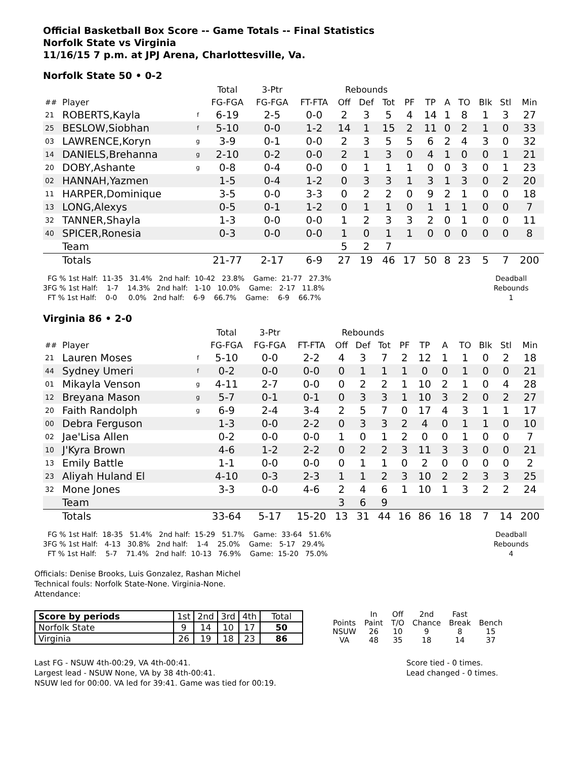Official Basketball Box Score -- Game Totals -- Final Statistics
Norfolk State vs Virginia
11/16/15 7 p.m. at JPJ Arena, Charlottesville, Va.
Norfolk State 50 • 0-2
| | | | Total | 3-Ptr | | Rebounds | | | | | | | | | |
| ## | Player | | FG-FGA | FG-FGA | FT-FTA | Off | Def | Tot | PF | TP | A | TO | Blk | Stl | Min |
| 21 | ROBERTS,Kayla | f | 6-19 | 2-5 | 0-0 | 2 | 3 | 5 | 4 | 14 | 1 | 8 | 1 | 3 | 27 |
| 25 | BESLOW,Siobhan | f | 5-10 | 0-0 | 1-2 | 14 | 1 | 15 | 2 | 11 | 0 | 2 | 1 | 0 | 33 |
| 03 | LAWRENCE,Koryn | g | 3-9 | 0-1 | 0-0 | 2 | 3 | 5 | 5 | 6 | 2 | 4 | 3 | 0 | 32 |
| 14 | DANIELS,Brehanna | g | 2-10 | 0-2 | 0-0 | 2 | 1 | 3 | 0 | 4 | 1 | 0 | 0 | 1 | 21 |
| 20 | DOBY,Ashante | g | 0-8 | 0-4 | 0-0 | 0 | 1 | 1 | 1 | 0 | 0 | 3 | 0 | 1 | 23 |
| 02 | HANNAH,Yazmen | | 1-5 | 0-4 | 1-2 | 0 | 3 | 3 | 1 | 3 | 1 | 3 | 0 | 2 | 20 |
| 11 | HARPER,Dominique | | 3-5 | 0-0 | 3-3 | 0 | 2 | 2 | 0 | 9 | 2 | 1 | 0 | 0 | 18 |
| 13 | LONG,Alexys | | 0-5 | 0-1 | 1-2 | 0 | 1 | 1 | 0 | 1 | 1 | 1 | 0 | 0 | 7 |
| 32 | TANNER,Shayla | | 1-3 | 0-0 | 0-0 | 1 | 2 | 3 | 3 | 2 | 0 | 1 | 0 | 0 | 11 |
| 40 | SPICER,Ronesia | | 0-3 | 0-0 | 0-0 | 1 | 0 | 1 | 1 | 0 | 0 | 0 | 0 | 0 | 8 |
| | Team | | | | | 5 | 2 | 7 | | | | | | | |
| | Totals | | 21-77 | 2-17 | 6-9 | 27 | 19 | 46 | 17 | 50 | 8 | 23 | 5 | 7 | 200 |
  FG % 1st Half:  11-35   31.4%   2nd half:  10-42   23.8%    Game:  21-77   27.3%
3FG % 1st Half:    1-7    14.3%   2nd half:   1-10   10.0%    Game:   2-17   11.8%
  FT % 1st Half:    0-0     0.0%   2nd half:    6-9    66.7%    Game:    6-9    66.7%
Deadball
Rebounds
1
Virginia 86 • 2-0
| | | | Total | 3-Ptr | | Rebounds | | | | | | | | | |
| ## | Player | | FG-FGA | FG-FGA | FT-FTA | Off | Def | Tot | PF | TP | A | TO | Blk | Stl | Min |
| 21 | Lauren Moses | f | 5-10 | 0-0 | 2-2 | 4 | 3 | 7 | 2 | 12 | 1 | 1 | 0 | 2 | 18 |
| 44 | Sydney Umeri | f | 0-2 | 0-0 | 0-0 | 0 | 1 | 1 | 1 | 0 | 0 | 1 | 0 | 0 | 21 |
| 01 | Mikayla Venson | g | 4-11 | 2-7 | 0-0 | 0 | 2 | 2 | 1 | 10 | 2 | 1 | 0 | 4 | 28 |
| 12 | Breyana Mason | g | 5-7 | 0-1 | 0-1 | 0 | 3 | 3 | 1 | 10 | 3 | 2 | 0 | 2 | 27 |
| 20 | Faith Randolph | g | 6-9 | 2-4 | 3-4 | 2 | 5 | 7 | 0 | 17 | 4 | 3 | 1 | 1 | 17 |
| 00 | Debra Ferguson | | 1-3 | 0-0 | 2-2 | 0 | 3 | 3 | 2 | 4 | 0 | 1 | 1 | 0 | 10 |
| 02 | Jae'Lisa Allen | | 0-2 | 0-0 | 0-0 | 1 | 0 | 1 | 2 | 0 | 0 | 1 | 0 | 0 | 7 |
| 10 | J'Kyra Brown | | 4-6 | 1-2 | 2-2 | 0 | 2 | 2 | 3 | 11 | 3 | 3 | 0 | 0 | 21 |
| 13 | Emily Battle | | 1-1 | 0-0 | 0-0 | 0 | 1 | 1 | 0 | 2 | 0 | 0 | 0 | 0 | 2 |
| 23 | Aliyah Huland El | | 4-10 | 0-3 | 2-3 | 1 | 1 | 2 | 3 | 10 | 2 | 2 | 3 | 3 | 25 |
| 32 | Mone Jones | | 3-3 | 0-0 | 4-6 | 2 | 4 | 6 | 1 | 10 | 1 | 3 | 2 | 2 | 24 |
| | Team | | | | | 3 | 6 | 9 | | | | | | | |
| | Totals | | 33-64 | 5-17 | 15-20 | 13 | 31 | 44 | 16 | 86 | 16 | 18 | 7 | 14 | 200 |
  FG % 1st Half:  18-35   51.4%   2nd half:  15-29   51.7%    Game:  33-64   51.6%
3FG % 1st Half:   4-13   30.8%   2nd half:    1-4    25.0%    Game:   5-17   29.4%
  FT % 1st Half:    5-7    71.4%   2nd half:  10-13   76.9%    Game:  15-20   75.0%
Deadball
Rebounds
4
Officials: Denise Brooks, Luis Gonzalez, Rashan Michel
Technical fouls: Norfolk State-None. Virginia-None.
Attendance:
| Score by periods | 1st | 2nd | 3rd | 4th | Total |
| Norfolk State | 9 | 14 | 10 | 17 | 50 |
| Virginia | 26 | 19 | 18 | 23 | 86 |
| | In | Off | 2nd | Fast | |
| Points | Paint | T/O | Chance | Break | Bench |
| NSUW | 26 | 10 | 9 | 8 | 15 |
| VA | 48 | 35 | 18 | 14 | 37 |
Last FG - NSUW 4th-00:29, VA 4th-00:41.
Largest lead - NSUW None, VA by 38 4th-00:41.
NSUW led for 00:00. VA led for 39:41. Game was tied for 00:19.
Score tied - 0 times.
Lead changed - 0 times.